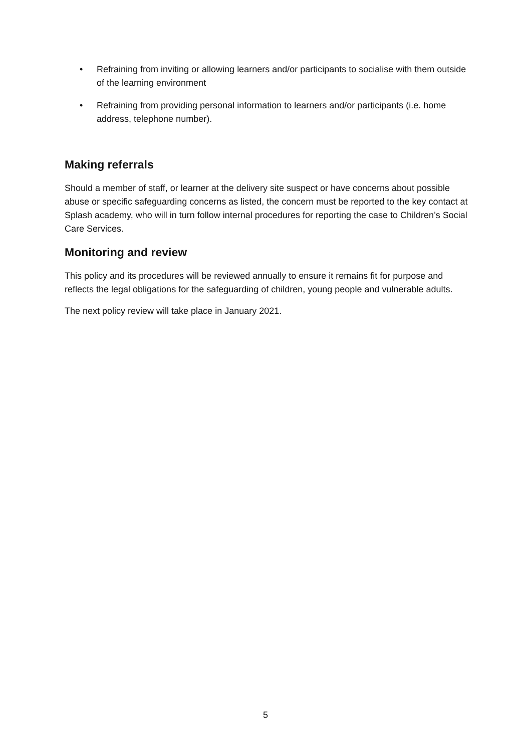• Refraining from inviting or allowing learners and/or participants to socialise with them outside of the learning environment
• Refraining from providing personal information to learners and/or participants (i.e. home address, telephone number).
Making referrals
Should a member of staff, or learner at the delivery site suspect or have concerns about possible abuse or specific safeguarding concerns as listed, the concern must be reported to the key contact at Splash academy, who will in turn follow internal procedures for reporting the case to Children’s Social Care Services.
Monitoring and review
This policy and its procedures will be reviewed annually to ensure it remains fit for purpose and reflects the legal obligations for the safeguarding of children, young people and vulnerable adults.
The next policy review will take place in January 2021.
5